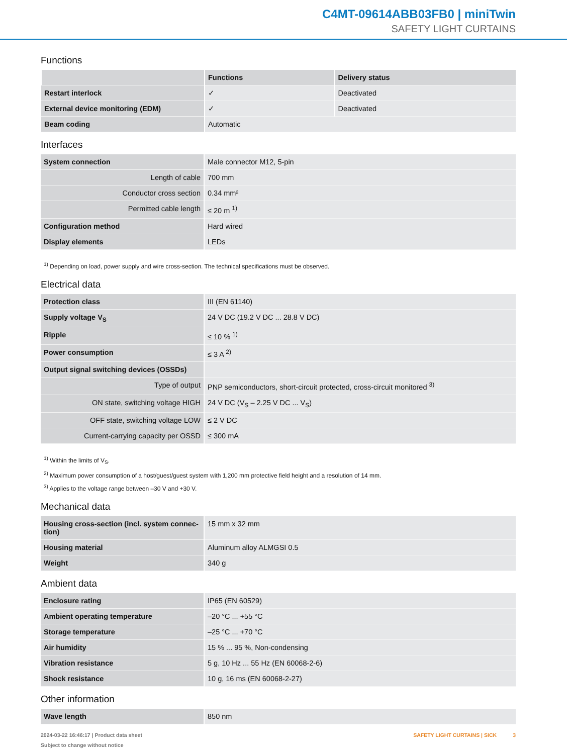C4MT-09614ABB03FB0 | miniTwin
SAFETY LIGHT CURTAINS
Functions
| | Functions | Delivery status |
| --- | --- | --- |
| Restart interlock | ✓ | Deactivated |
| External device monitoring (EDM) | ✓ | Deactivated |
| Beam coding | Automatic | |
Interfaces
| System connection | Male connector M12, 5-pin |
| Length of cable | 700 mm |
| Conductor cross section | 0.34 mm² |
| Permitted cable length | ≤ 20 m <sup>1)</sup> |
| Configuration method | Hard wired |
| Display elements | LEDs |
<sup>1)</sup> Depending on load, power supply and wire cross-section. The technical specifications must be observed.
Electrical data
| Protection class | III (EN 61140) |
| Supply voltage V<sub>S</sub> | 24 V DC (19.2 V DC ... 28.8 V DC) |
| Ripple | ≤ 10 % <sup>1)</sup> |
| Power consumption | ≤ 3 A <sup>2)</sup> |
| Output signal switching devices (OSSDs) | |
| Type of output | PNP semiconductors, short-circuit protected, cross-circuit monitored <sup>3)</sup> |
| ON state, switching voltage HIGH | 24 V DC (V<sub>S</sub> – 2.25 V DC ... V<sub>S</sub>) |
| OFF state, switching voltage LOW | ≤ 2 V DC |
| Current-carrying capacity per OSSD | ≤ 300 mA |
<sup>1)</sup> Within the limits of V<sub>S</sub>.
<sup>2)</sup> Maximum power consumption of a host/guest/guest system with 1,200 mm protective field height and a resolution of 14 mm.
<sup>3)</sup> Applies to the voltage range between –30 V and +30 V.
Mechanical data
| Housing cross-section (incl. system connec-tion) | 15 mm x 32 mm |
| Housing material | Aluminum alloy ALMGSI 0.5 |
| Weight | 340 g |
Ambient data
| Enclosure rating | IP65 (EN 60529) |
| Ambient operating temperature | –20 °C ... +55 °C |
| Storage temperature | –25 °C ... +70 °C |
| Air humidity | 15 % ... 95 %, Non-condensing |
| Vibration resistance | 5 g, 10 Hz ... 55 Hz (EN 60068-2-6) |
| Shock resistance | 10 g, 16 ms (EN 60068-2-27) |
Other information
| Wave length | 850 nm |
2024-03-22 16:46:17 | Product data sheet
Subject to change without notice
SAFETY LIGHT CURTAINS | SICK 3